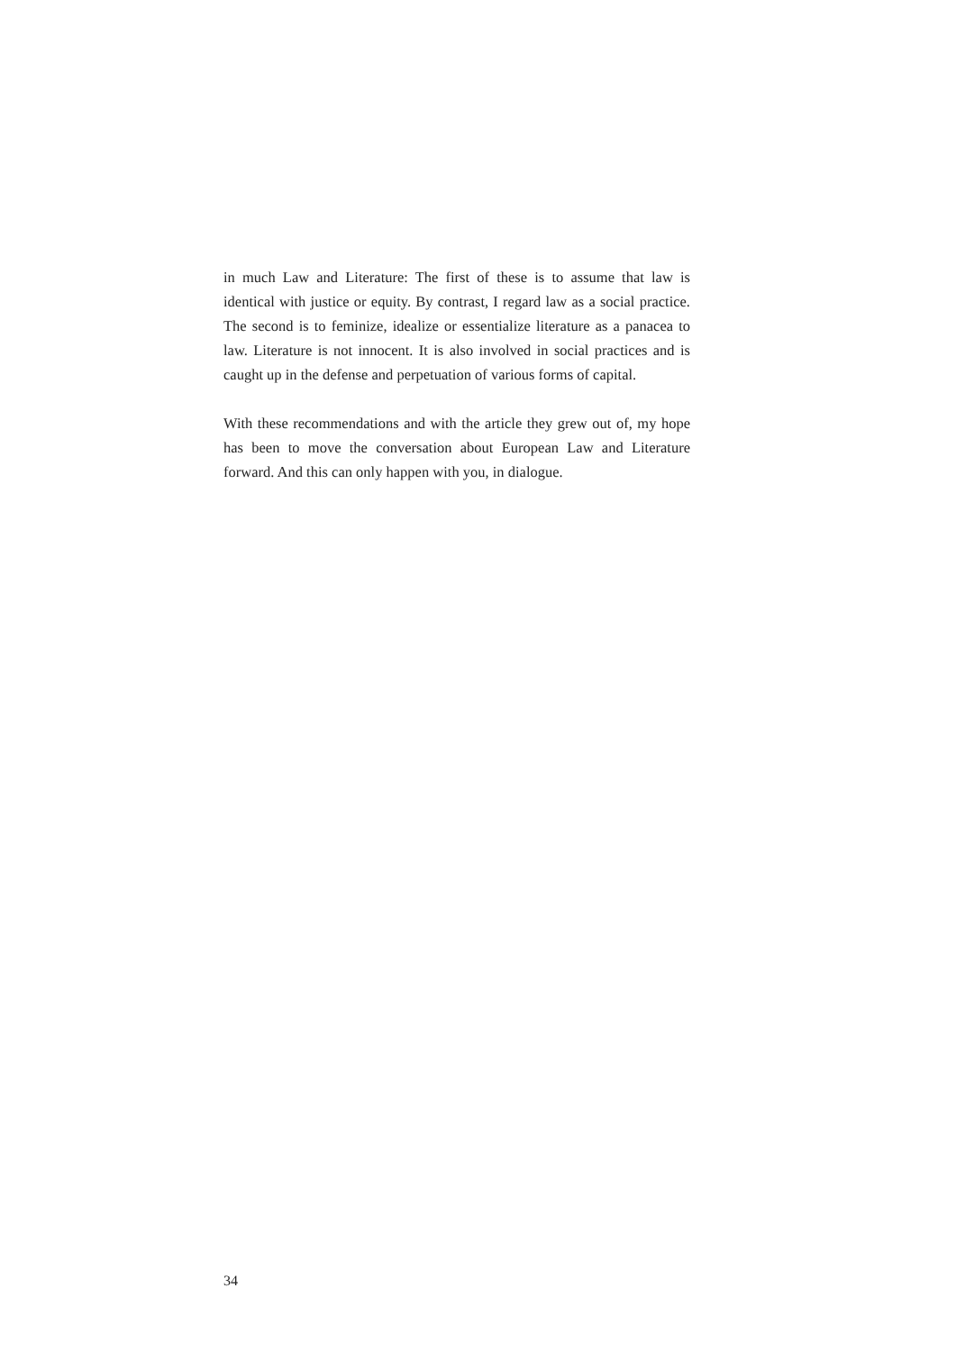in much Law and Literature: The first of these is to assume that law is identical with justice or equity. By contrast, I regard law as a social practice. The second is to feminize, idealize or essentialize literature as a panacea to law. Literature is not innocent. It is also involved in social practices and is caught up in the defense and perpetuation of various forms of capital.
With these recommendations and with the article they grew out of, my hope has been to move the conversation about European Law and Literature forward. And this can only happen with you, in dialogue.
34